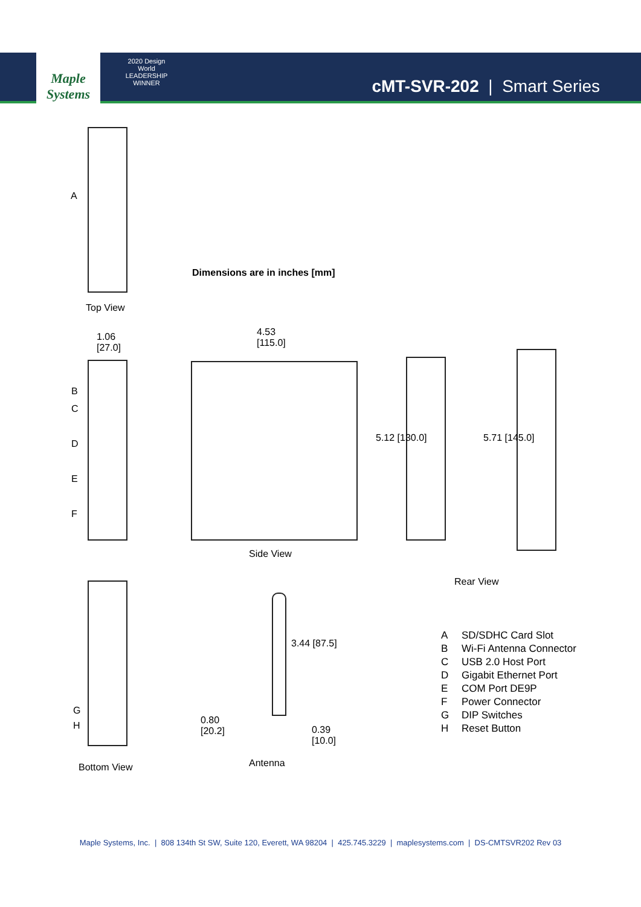Maple Systems
2020 Design World LEADERSHIP WINNER
cMT-SVR-202 | Smart Series
A
Top View
Dimensions are in inches [mm]
1.06
[27.0]
B
C
D
E
F
4.53
[115.0]
Side View
5.12 [130.0] 5.71 [145.0]
Rear View
G
H
Bottom View
3.44 [87.5]
0.80
[20.2]
0.39
[10.0]
Antenna
A SD/SDHC Card Slot
B Wi-Fi Antenna Connector
C USB 2.0 Host Port
D Gigabit Ethernet Port
E COM Port DE9P
F Power Connector
G DIP Switches
H Reset Button
Maple Systems, Inc. | 808 134th St SW, Suite 120, Everett, WA 98204 | 425.745.3229 | maplesystems.com | DS-CMTSVR202 Rev 03